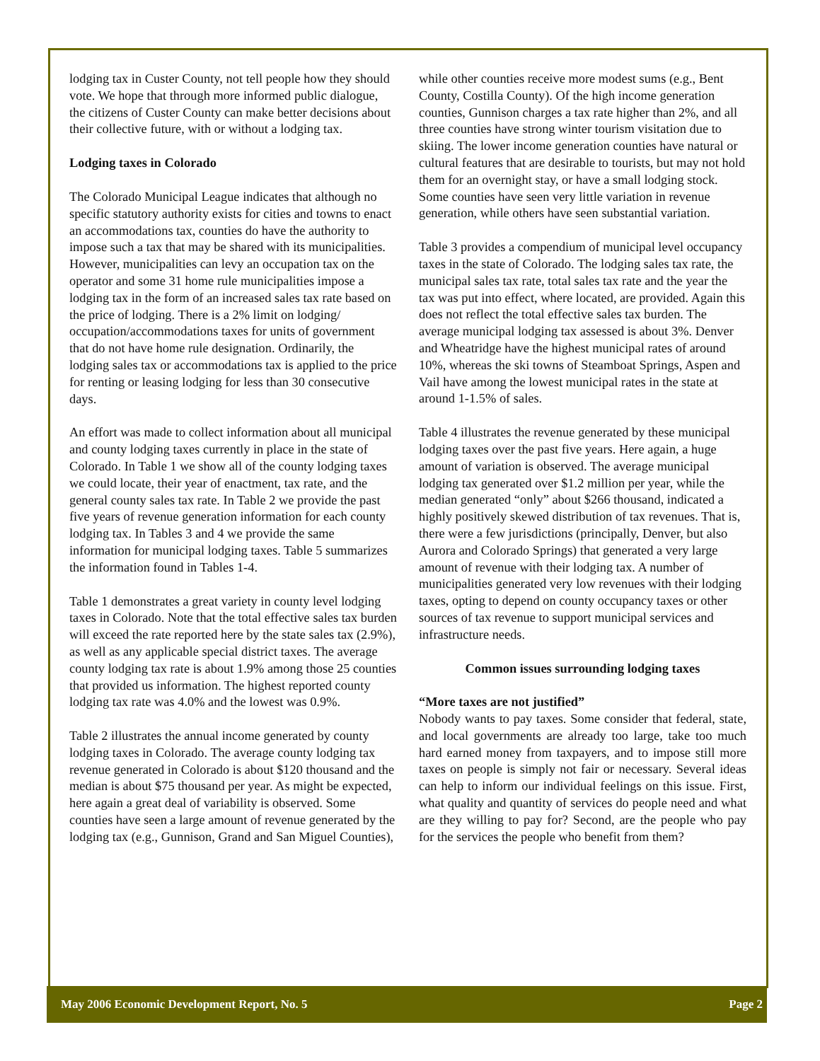lodging tax in Custer County, not tell people how they should vote. We hope that through more informed public dialogue, the citizens of Custer County can make better decisions about their collective future, with or without a lodging tax.
Lodging taxes in Colorado
The Colorado Municipal League indicates that although no specific statutory authority exists for cities and towns to enact an accommodations tax, counties do have the authority to impose such a tax that may be shared with its municipalities. However, municipalities can levy an occupation tax on the operator and some 31 home rule municipalities impose a lodging tax in the form of an increased sales tax rate based on the price of lodging. There is a 2% limit on lodging/ occupation/accommodations taxes for units of government that do not have home rule designation. Ordinarily, the lodging sales tax or accommodations tax is applied to the price for renting or leasing lodging for less than 30 consecutive days.
An effort was made to collect information about all municipal and county lodging taxes currently in place in the state of Colorado. In Table 1 we show all of the county lodging taxes we could locate, their year of enactment, tax rate, and the general county sales tax rate. In Table 2 we provide the past five years of revenue generation information for each county lodging tax. In Tables 3 and 4 we provide the same information for municipal lodging taxes. Table 5 summarizes the information found in Tables 1-4.
Table 1 demonstrates a great variety in county level lodging taxes in Colorado. Note that the total effective sales tax burden will exceed the rate reported here by the state sales tax (2.9%), as well as any applicable special district taxes. The average county lodging tax rate is about 1.9% among those 25 counties that provided us information. The highest reported county lodging tax rate was 4.0% and the lowest was 0.9%.
Table 2 illustrates the annual income generated by county lodging taxes in Colorado. The average county lodging tax revenue generated in Colorado is about $120 thousand and the median is about $75 thousand per year. As might be expected, here again a great deal of variability is observed. Some counties have seen a large amount of revenue generated by the lodging tax (e.g., Gunnison, Grand and San Miguel Counties),
while other counties receive more modest sums (e.g., Bent County, Costilla County). Of the high income generation counties, Gunnison charges a tax rate higher than 2%, and all three counties have strong winter tourism visitation due to skiing. The lower income generation counties have natural or cultural features that are desirable to tourists, but may not hold them for an overnight stay, or have a small lodging stock. Some counties have seen very little variation in revenue generation, while others have seen substantial variation.
Table 3 provides a compendium of municipal level occupancy taxes in the state of Colorado. The lodging sales tax rate, the municipal sales tax rate, total sales tax rate and the year the tax was put into effect, where located, are provided. Again this does not reflect the total effective sales tax burden. The average municipal lodging tax assessed is about 3%. Denver and Wheatridge have the highest municipal rates of around 10%, whereas the ski towns of Steamboat Springs, Aspen and Vail have among the lowest municipal rates in the state at around 1-1.5% of sales.
Table 4 illustrates the revenue generated by these municipal lodging taxes over the past five years. Here again, a huge amount of variation is observed. The average municipal lodging tax generated over $1.2 million per year, while the median generated “only” about $266 thousand, indicated a highly positively skewed distribution of tax revenues. That is, there were a few jurisdictions (principally, Denver, but also Aurora and Colorado Springs) that generated a very large amount of revenue with their lodging tax. A number of municipalities generated very low revenues with their lodging taxes, opting to depend on county occupancy taxes or other sources of tax revenue to support municipal services and infrastructure needs.
Common issues surrounding lodging taxes
“More taxes are not justified”
Nobody wants to pay taxes. Some consider that federal, state, and local governments are already too large, take too much hard earned money from taxpayers, and to impose still more taxes on people is simply not fair or necessary. Several ideas can help to inform our individual feelings on this issue. First, what quality and quantity of services do people need and what are they willing to pay for? Second, are the people who pay for the services the people who benefit from them?
May 2006 Economic Development Report, No. 5 Page 2